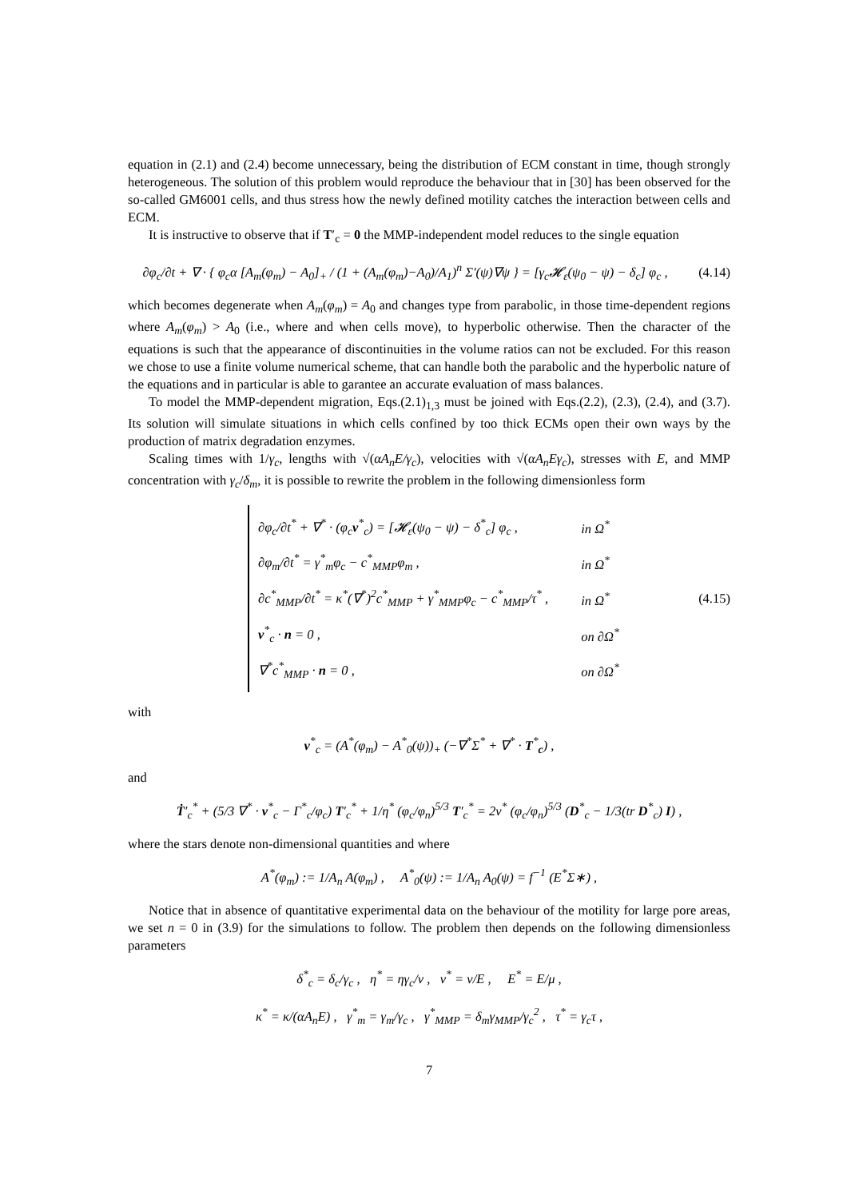equation in (2.1) and (2.4) become unnecessary, being the distribution of ECM constant in time, though strongly heterogeneous. The solution of this problem would reproduce the behaviour that in [30] has been observed for the so-called GM6001 cells, and thus stress how the newly defined motility catches the interaction between cells and ECM.
It is instructive to observe that if T′<sub>c</sub> = 0 the MMP-independent model reduces to the single equation
∂φ<sub>c</sub>/∂t + ∇ · { φ<sub>c</sub>α [A<sub>m</sub>(φ<sub>m</sub>) − A<sub>0</sub>]<sub>+</sub> / (1 + (A<sub>m</sub>(φ<sub>m</sub>)−A<sub>0</sub>)/A<sub>1</sub>)<sup>n</sup> Σ′(ψ)∇ψ } = [γ<sub>c</sub>𝓗<sub>ε</sub>(ψ<sub>0</sub> − ψ) − δ<sub>c</sub>] φ<sub>c</sub> ,
(4.14)
which becomes degenerate when A<sub>m</sub>(φ<sub>m</sub>) = A<sub>0</sub> and changes type from parabolic, in those time-dependent regions where A<sub>m</sub>(φ<sub>m</sub>) > A<sub>0</sub> (i.e., where and when cells move), to hyperbolic otherwise. Then the character of the equations is such that the appearance of discontinuities in the volume ratios can not be excluded. For this reason we chose to use a finite volume numerical scheme, that can handle both the parabolic and the hyperbolic nature of the equations and in particular is able to garantee an accurate evaluation of mass balances.
To model the MMP-dependent migration, Eqs.(2.1)<sub>1,3</sub> must be joined with Eqs.(2.2), (2.3), (2.4), and (3.7). Its solution will simulate situations in which cells confined by too thick ECMs open their own ways by the production of matrix degradation enzymes.
Scaling times with 1/γ<sub>c</sub>, lengths with √(αA<sub>n</sub>E/γ<sub>c</sub>), velocities with √(αA<sub>n</sub>Eγ<sub>c</sub>), stresses with E, and MMP concentration with γ<sub>c</sub>/δ<sub>m</sub>, it is possible to rewrite the problem in the following dimensionless form
| ∂φ<sub>c</sub>/∂t<sup>*</sup> + ∇<sup>*</sup> · (φ<sub>c</sub> v<sup>*</sup><sub>c</sub>) = [𝓗<sub>ε</sub>(ψ<sub>0</sub> − ψ) − δ<sup>*</sup><sub>c</sub>] φ<sub>c</sub> , | in Ω<sup>*</sup> |
| ∂φ<sub>m</sub>/∂t<sup>*</sup> = γ<sup>*</sup><sub>m</sub>φ<sub>c</sub> − c<sup>*</sup><sub>MMP</sub>φ<sub>m</sub> , | in Ω<sup>*</sup> |
| ∂c<sup>*</sup><sub>MMP</sub>/∂t<sup>*</sup> = κ<sup>*</sup>(∇<sup>*</sup>)<sup>2</sup>c<sup>*</sup><sub>MMP</sub> + γ<sup>*</sup><sub>MMP</sub>φ<sub>c</sub> − c<sup>*</sup><sub>MMP</sub>/τ<sup>*</sup> , | in Ω<sup>*</sup> |
| v<sup>*</sup><sub>c</sub> · n = 0 , | on ∂Ω<sup>*</sup> |
| ∇<sup>*</sup>c<sup>*</sup><sub>MMP</sub> · n = 0 , | on ∂Ω<sup>*</sup> |
(4.15)
with
v<sup>*</sup><sub>c</sub> = (A<sup>*</sup>(φ<sub>m</sub>) − A<sup>*</sup><sub>0</sub>(ψ))<sub>+</sub> (−∇<sup>*</sup>Σ<sup>*</sup> + ∇<sup>*</sup> · T<sup>*</sup><sub>c</sub>) ,
and
Ṫ′<sub>c</sub><sup>*</sup> + (5/3 ∇<sup>*</sup> · v<sup>*</sup><sub>c</sub> − Γ<sup>*</sup><sub>c</sub>/φ<sub>c</sub>) T′<sub>c</sub><sup>*</sup> + 1/η<sup>*</sup> (φ<sub>c</sub>/φ<sub>n</sub>)<sup>5/3</sup> T′<sub>c</sub><sup>*</sup> = 2ν<sup>*</sup> (φ<sub>c</sub>/φ<sub>n</sub>)<sup>5/3</sup> (D<sup>*</sup><sub>c</sub> − 1/3(tr D<sup>*</sup><sub>c</sub>) I) ,
where the stars denote non-dimensional quantities and where
A<sup>*</sup>(φ<sub>m</sub>) := 1/A<sub>n</sub> A(φ<sub>m</sub>) , A<sup>*</sup><sub>0</sub>(ψ) := 1/A<sub>n</sub> A<sub>0</sub>(ψ) = f<sup>−1</sup> (E<sup>*</sup>Σ∗) ,
Notice that in absence of quantitative experimental data on the behaviour of the motility for large pore areas, we set n = 0 in (3.9) for the simulations to follow. The problem then depends on the following dimensionless parameters
δ<sup>*</sup><sub>c</sub> = δ<sub>c</sub>/γ<sub>c</sub> , η<sup>*</sup> = ηγ<sub>c</sub>/ν , ν<sup>*</sup> = ν/E , E<sup>*</sup> = E/μ ,
κ<sup>*</sup> = κ/(αA<sub>n</sub>E) , γ<sup>*</sup><sub>m</sub> = γ<sub>m</sub>/γ<sub>c</sub> , γ<sup>*</sup><sub>MMP</sub> = δ<sub>m</sub>γ<sub>MMP</sub>/γ<sub>c</sub><sup>2</sup> , τ<sup>*</sup> = γ<sub>c</sub>τ ,
7